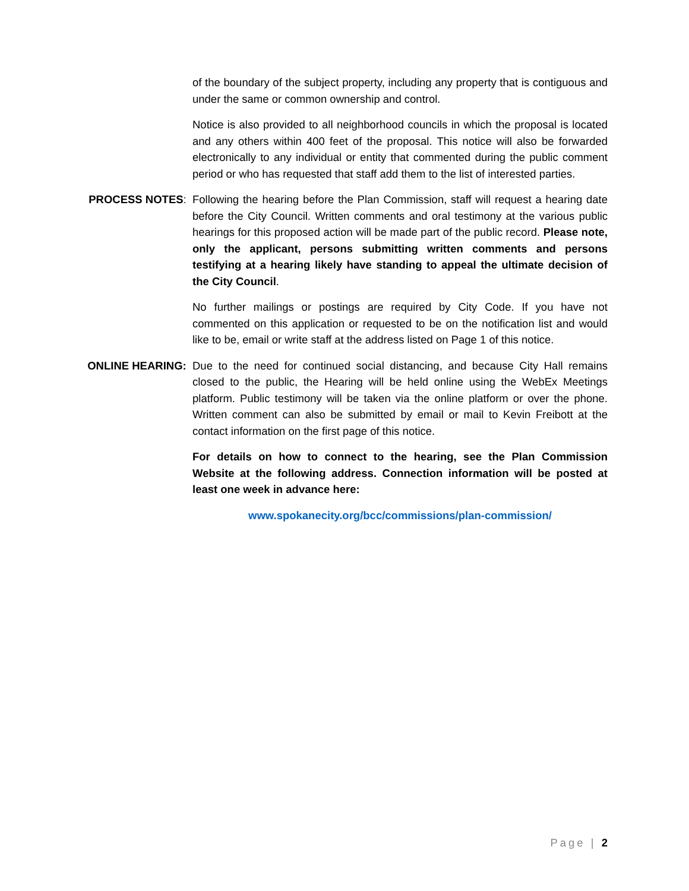of the boundary of the subject property, including any property that is contiguous and under the same or common ownership and control.
Notice is also provided to all neighborhood councils in which the proposal is located and any others within 400 feet of the proposal. This notice will also be forwarded electronically to any individual or entity that commented during the public comment period or who has requested that staff add them to the list of interested parties.
PROCESS NOTES: Following the hearing before the Plan Commission, staff will request a hearing date before the City Council. Written comments and oral testimony at the various public hearings for this proposed action will be made part of the public record. Please note, only the applicant, persons submitting written comments and persons testifying at a hearing likely have standing to appeal the ultimate decision of the City Council.
No further mailings or postings are required by City Code. If you have not commented on this application or requested to be on the notification list and would like to be, email or write staff at the address listed on Page 1 of this notice.
ONLINE HEARING: Due to the need for continued social distancing, and because City Hall remains closed to the public, the Hearing will be held online using the WebEx Meetings platform. Public testimony will be taken via the online platform or over the phone. Written comment can also be submitted by email or mail to Kevin Freibott at the contact information on the first page of this notice.
For details on how to connect to the hearing, see the Plan Commission Website at the following address. Connection information will be posted at least one week in advance here:
www.spokanecity.org/bcc/commissions/plan-commission/
Page | 2